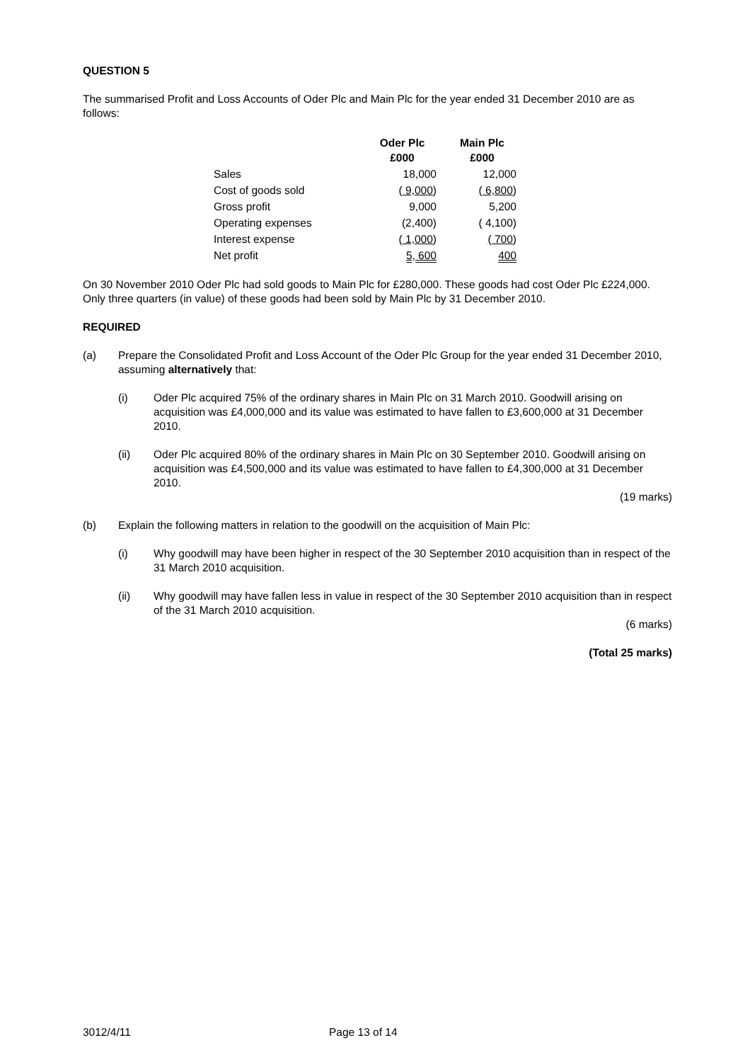QUESTION 5
The summarised Profit and Loss Accounts of Oder Plc and Main Plc for the year ended 31 December 2010 are as follows:
| | Oder Plc £000 | Main Plc £000 |
| --- | --- | --- |
| Sales | 18,000 | 12,000 |
| Cost of goods sold | ( 9,000 ) | ( 6,800 ) |
| Gross profit | 9,000 | 5,200 |
| Operating expenses | (2,400) | ( 4,100) |
| Interest expense | ( 1,000 ) | ( 700 ) |
| Net profit | 5, 600 | 400 |
On 30 November 2010 Oder Plc had sold goods to Main Plc for £280,000. These goods had cost Oder Plc £224,000. Only three quarters (in value) of these goods had been sold by Main Plc by 31 December 2010.
REQUIRED
(a) Prepare the Consolidated Profit and Loss Account of the Oder Plc Group for the year ended 31 December 2010, assuming alternatively that:
(i) Oder Plc acquired 75% of the ordinary shares in Main Plc on 31 March 2010. Goodwill arising on acquisition was £4,000,000 and its value was estimated to have fallen to £3,600,000 at 31 December 2010.
(ii) Oder Plc acquired 80% of the ordinary shares in Main Plc on 30 September 2010. Goodwill arising on acquisition was £4,500,000 and its value was estimated to have fallen to £4,300,000 at 31 December 2010.
(19 marks)
(b) Explain the following matters in relation to the goodwill on the acquisition of Main Plc:
(i) Why goodwill may have been higher in respect of the 30 September 2010 acquisition than in respect of the 31 March 2010 acquisition.
(ii) Why goodwill may have fallen less in value in respect of the 30 September 2010 acquisition than in respect of the 31 March 2010 acquisition.
(6 marks)
(Total 25 marks)
3012/4/11 Page 13 of 14